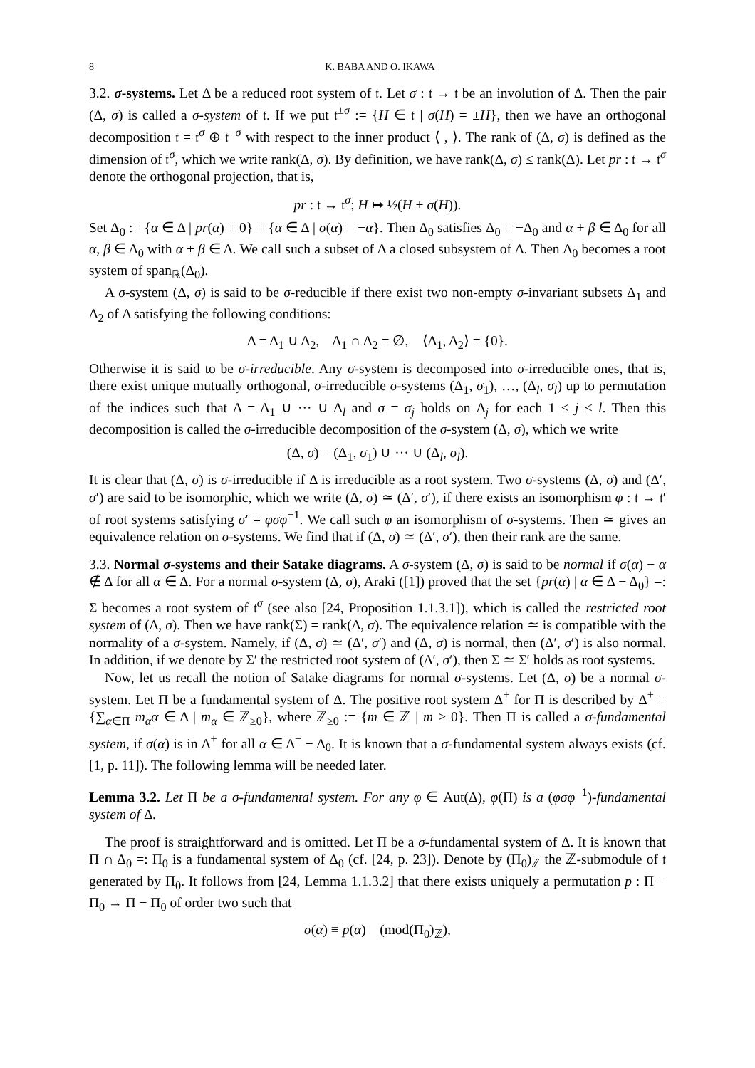8 K. BABA AND O. IKAWA
3.2. σ-systems. Let Δ be a reduced root system of 𝔱. Let σ : 𝔱 → 𝔱 be an involution of Δ. Then the pair (Δ, σ) is called a σ-system of 𝔱. If we put 𝔱<sup>±σ</sup> := {H ∈ 𝔱 | σ(H) = ±H}, then we have an orthogonal decomposition 𝔱 = 𝔱<sup>σ</sup> ⊕ 𝔱<sup>−σ</sup> with respect to the inner product ⟨ , ⟩. The rank of (Δ, σ) is defined as the dimension of 𝔱<sup>σ</sup>, which we write rank(Δ, σ). By definition, we have rank(Δ, σ) ≤ rank(Δ). Let pr : 𝔱 → 𝔱<sup>σ</sup> denote the orthogonal projection, that is,
pr : 𝔱 → 𝔱<sup>σ</sup>; H ↦ ½(H + σ(H)).
Set Δ<sub>0</sub> := {α ∈ Δ | pr(α) = 0} = {α ∈ Δ | σ(α) = −α}. Then Δ<sub>0</sub> satisfies Δ<sub>0</sub> = −Δ<sub>0</sub> and α + β ∈ Δ<sub>0</sub> for all α, β ∈ Δ<sub>0</sub> with α + β ∈ Δ. We call such a subset of Δ a closed subsystem of Δ. Then Δ<sub>0</sub> becomes a root system of span<sub>ℝ</sub>(Δ<sub>0</sub>).
A σ-system (Δ, σ) is said to be σ-reducible if there exist two non-empty σ-invariant subsets Δ<sub>1</sub> and Δ<sub>2</sub> of Δ satisfying the following conditions:
Δ = Δ<sub>1</sub> ∪ Δ<sub>2</sub>, Δ<sub>1</sub> ∩ Δ<sub>2</sub> = ∅, ⟨Δ<sub>1</sub>, Δ<sub>2</sub>⟩ = {0}.
Otherwise it is said to be σ-irreducible. Any σ-system is decomposed into σ-irreducible ones, that is, there exist unique mutually orthogonal, σ-irreducible σ-systems (Δ<sub>1</sub>, σ<sub>1</sub>), …, (Δ<sub>l</sub>, σ<sub>l</sub>) up to permutation of the indices such that Δ = Δ<sub>1</sub> ∪ ··· ∪ Δ<sub>l</sub> and σ = σ<sub>j</sub> holds on Δ<sub>j</sub> for each 1 ≤ j ≤ l. Then this decomposition is called the σ-irreducible decomposition of the σ-system (Δ, σ), which we write
(Δ, σ) = (Δ<sub>1</sub>, σ<sub>1</sub>) ∪ ··· ∪ (Δ<sub>l</sub>, σ<sub>l</sub>).
It is clear that (Δ, σ) is σ-irreducible if Δ is irreducible as a root system. Two σ-systems (Δ, σ) and (Δ′, σ′) are said to be isomorphic, which we write (Δ, σ) ≃ (Δ′, σ′), if there exists an isomorphism φ : 𝔱 → 𝔱′ of root systems satisfying σ′ = φσφ<sup>−1</sup>. We call such φ an isomorphism of σ-systems. Then ≃ gives an equivalence relation on σ-systems. We find that if (Δ, σ) ≃ (Δ′, σ′), then their rank are the same.
3.3. Normal σ-systems and their Satake diagrams. A σ-system (Δ, σ) is said to be normal if σ(α) − α ∉ Δ for all α ∈ Δ. For a normal σ-system (Δ, σ), Araki ([1]) proved that the set {pr(α) | α ∈ Δ − Δ<sub>0</sub>} =: Σ becomes a root system of 𝔱<sup>σ</sup> (see also [24, Proposition 1.1.3.1]), which is called the restricted root system of (Δ, σ). Then we have rank(Σ) = rank(Δ, σ). The equivalence relation ≃ is compatible with the normality of a σ-system. Namely, if (Δ, σ) ≃ (Δ′, σ′) and (Δ, σ) is normal, then (Δ′, σ′) is also normal. In addition, if we denote by Σ′ the restricted root system of (Δ′, σ′), then Σ ≃ Σ′ holds as root systems.
Now, let us recall the notion of Satake diagrams for normal σ-systems. Let (Δ, σ) be a normal σ-system. Let Π be a fundamental system of Δ. The positive root system Δ<sup>+</sup> for Π is described by Δ<sup>+</sup> = {∑<sub>α∈Π</sub> m<sub>α</sub>α ∈ Δ | m<sub>α</sub> ∈ ℤ<sub>≥0</sub>}, where ℤ<sub>≥0</sub> := {m ∈ ℤ | m ≥ 0}. Then Π is called a σ-fundamental system, if σ(α) is in Δ<sup>+</sup> for all α ∈ Δ<sup>+</sup> − Δ<sub>0</sub>. It is known that a σ-fundamental system always exists (cf. [1, p. 11]). The following lemma will be needed later.
Lemma 3.2. Let Π be a σ-fundamental system. For any φ ∈ Aut(Δ), φ(Π) is a (φσφ<sup>−1</sup>)-fundamental system of Δ.
The proof is straightforward and is omitted. Let Π be a σ-fundamental system of Δ. It is known that Π ∩ Δ<sub>0</sub> =: Π<sub>0</sub> is a fundamental system of Δ<sub>0</sub> (cf. [24, p. 23]). Denote by (Π<sub>0</sub>)<sub>ℤ</sub> the ℤ-submodule of 𝔱 generated by Π<sub>0</sub>. It follows from [24, Lemma 1.1.3.2] that there exists uniquely a permutation p : Π − Π<sub>0</sub> → Π − Π<sub>0</sub> of order two such that
σ(α) ≡ p(α) (mod(Π<sub>0</sub>)<sub>ℤ</sub>),